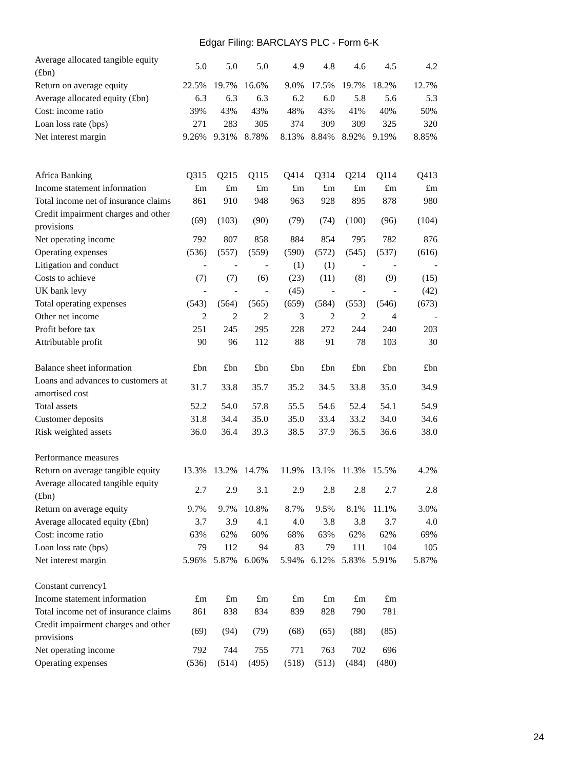Edgar Filing: BARCLAYS PLC - Form 6-K
| Average allocated tangible equity (£bn) | 5.0 | 5.0 | 5.0 | 4.9 | 4.8 | 4.6 | 4.5 | 4.2 |
| Return on average equity | 22.5% | 19.7% | 16.6% | 9.0% | 17.5% | 19.7% | 18.2% | 12.7% |
| Average allocated equity (£bn) | 6.3 | 6.3 | 6.3 | 6.2 | 6.0 | 5.8 | 5.6 | 5.3 |
| Cost: income ratio | 39% | 43% | 43% | 48% | 43% | 41% | 40% | 50% |
| Loan loss rate (bps) | 271 | 283 | 305 | 374 | 309 | 309 | 325 | 320 |
| Net interest margin | 9.26% | 9.31% | 8.78% | 8.13% | 8.84% | 8.92% | 9.19% | 8.85% |
| Africa Banking | Q315 | Q215 | Q115 | Q414 | Q314 | Q214 | Q114 | Q413 |
| Income statement information | £m | £m | £m | £m | £m | £m | £m | £m |
| Total income net of insurance claims | 861 | 910 | 948 | 963 | 928 | 895 | 878 | 980 |
| Credit impairment charges and other provisions | (69) | (103) | (90) | (79) | (74) | (100) | (96) | (104) |
| Net operating income | 792 | 807 | 858 | 884 | 854 | 795 | 782 | 876 |
| Operating expenses | (536) | (557) | (559) | (590) | (572) | (545) | (537) | (616) |
| Litigation and conduct | - | - | - | (1) | (1) | - | - | - |
| Costs to achieve | (7) | (7) | (6) | (23) | (11) | (8) | (9) | (15) |
| UK bank levy | - | - | - | (45) | - | - | - | (42) |
| Total operating expenses | (543) | (564) | (565) | (659) | (584) | (553) | (546) | (673) |
| Other net income | 2 | 2 | 2 | 3 | 2 | 2 | 4 | - |
| Profit before tax | 251 | 245 | 295 | 228 | 272 | 244 | 240 | 203 |
| Attributable profit | 90 | 96 | 112 | 88 | 91 | 78 | 103 | 30 |
| Balance sheet information | £bn | £bn | £bn | £bn | £bn | £bn | £bn | £bn |
| Loans and advances to customers at amortised cost | 31.7 | 33.8 | 35.7 | 35.2 | 34.5 | 33.8 | 35.0 | 34.9 |
| Total assets | 52.2 | 54.0 | 57.8 | 55.5 | 54.6 | 52.4 | 54.1 | 54.9 |
| Customer deposits | 31.8 | 34.4 | 35.0 | 35.0 | 33.4 | 33.2 | 34.0 | 34.6 |
| Risk weighted assets | 36.0 | 36.4 | 39.3 | 38.5 | 37.9 | 36.5 | 36.6 | 38.0 |
| Performance measures | | | | | | | | |
| Return on average tangible equity | 13.3% | 13.2% | 14.7% | 11.9% | 13.1% | 11.3% | 15.5% | 4.2% |
| Average allocated tangible equity (£bn) | 2.7 | 2.9 | 3.1 | 2.9 | 2.8 | 2.8 | 2.7 | 2.8 |
| Return on average equity | 9.7% | 9.7% | 10.8% | 8.7% | 9.5% | 8.1% | 11.1% | 3.0% |
| Average allocated equity (£bn) | 3.7 | 3.9 | 4.1 | 4.0 | 3.8 | 3.8 | 3.7 | 4.0 |
| Cost: income ratio | 63% | 62% | 60% | 68% | 63% | 62% | 62% | 69% |
| Loan loss rate (bps) | 79 | 112 | 94 | 83 | 79 | 111 | 104 | 105 |
| Net interest margin | 5.96% | 5.87% | 6.06% | 5.94% | 6.12% | 5.83% | 5.91% | 5.87% |
| Constant currency1 | | | | | | | | |
| Income statement information | £m | £m | £m | £m | £m | £m | £m | |
| Total income net of insurance claims | 861 | 838 | 834 | 839 | 828 | 790 | 781 | |
| Credit impairment charges and other provisions | (69) | (94) | (79) | (68) | (65) | (88) | (85) | |
| Net operating income | 792 | 744 | 755 | 771 | 763 | 702 | 696 | |
| Operating expenses | (536) | (514) | (495) | (518) | (513) | (484) | (480) | |
24